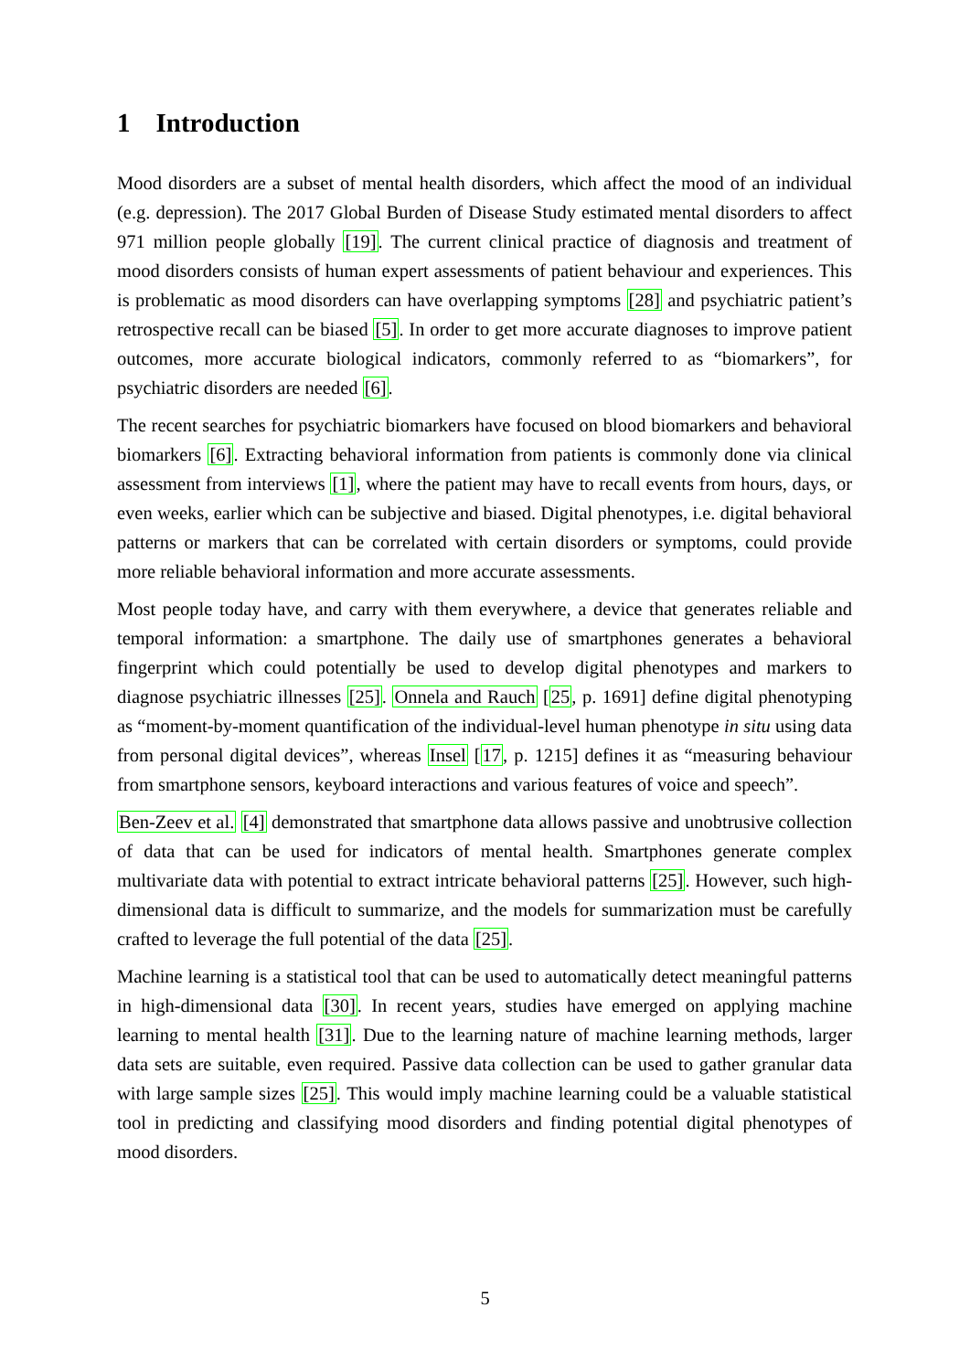1 Introduction
Mood disorders are a subset of mental health disorders, which affect the mood of an individual (e.g. depression). The 2017 Global Burden of Disease Study estimated mental disorders to affect 971 million people globally [19]. The current clinical practice of diagnosis and treatment of mood disorders consists of human expert assessments of patient behaviour and experiences. This is problematic as mood disorders can have overlapping symptoms [28] and psychiatric patient’s retrospective recall can be biased [5]. In order to get more accurate diagnoses to improve patient outcomes, more accurate biological indicators, commonly referred to as “biomarkers”, for psychiatric disorders are needed [6].
The recent searches for psychiatric biomarkers have focused on blood biomarkers and behavioral biomarkers [6]. Extracting behavioral information from patients is commonly done via clinical assessment from interviews [1], where the patient may have to recall events from hours, days, or even weeks, earlier which can be subjective and biased. Digital phenotypes, i.e. digital behavioral patterns or markers that can be correlated with certain disorders or symptoms, could provide more reliable behavioral information and more accurate assessments.
Most people today have, and carry with them everywhere, a device that generates reliable and temporal information: a smartphone. The daily use of smartphones generates a behavioral fingerprint which could potentially be used to develop digital phenotypes and markers to diagnose psychiatric illnesses [25]. Onnela and Rauch [25, p. 1691] define digital phenotyping as “moment-by-moment quantification of the individual-level human phenotype in situ using data from personal digital devices”, whereas Insel [17, p. 1215] defines it as “measuring behaviour from smartphone sensors, keyboard interactions and various features of voice and speech”.
Ben-Zeev et al. [4] demonstrated that smartphone data allows passive and unobtrusive collection of data that can be used for indicators of mental health. Smartphones generate complex multivariate data with potential to extract intricate behavioral patterns [25]. However, such high-dimensional data is difficult to summarize, and the models for summarization must be carefully crafted to leverage the full potential of the data [25].
Machine learning is a statistical tool that can be used to automatically detect meaningful patterns in high-dimensional data [30]. In recent years, studies have emerged on applying machine learning to mental health [31]. Due to the learning nature of machine learning methods, larger data sets are suitable, even required. Passive data collection can be used to gather granular data with large sample sizes [25]. This would imply machine learning could be a valuable statistical tool in predicting and classifying mood disorders and finding potential digital phenotypes of mood disorders.
5